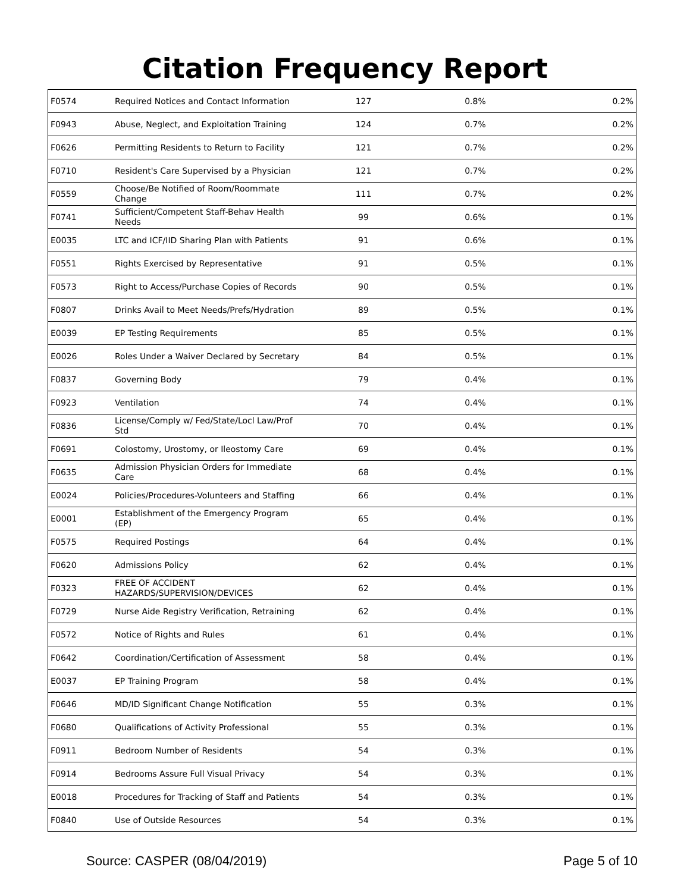Citation Frequency Report
| F0574 | Required Notices and Contact Information | 127 | 0.8% | 0.2% |
| F0943 | Abuse, Neglect, and Exploitation Training | 124 | 0.7% | 0.2% |
| F0626 | Permitting Residents to Return to Facility | 121 | 0.7% | 0.2% |
| F0710 | Resident's Care Supervised by a Physician | 121 | 0.7% | 0.2% |
| F0559 | Choose/Be Notified of Room/Roommate Change | 111 | 0.7% | 0.2% |
| F0741 | Sufficient/Competent Staff-Behav Health Needs | 99 | 0.6% | 0.1% |
| E0035 | LTC and ICF/IID Sharing Plan with Patients | 91 | 0.6% | 0.1% |
| F0551 | Rights Exercised by Representative | 91 | 0.5% | 0.1% |
| F0573 | Right to Access/Purchase Copies of Records | 90 | 0.5% | 0.1% |
| F0807 | Drinks Avail to Meet Needs/Prefs/Hydration | 89 | 0.5% | 0.1% |
| E0039 | EP Testing Requirements | 85 | 0.5% | 0.1% |
| E0026 | Roles Under a Waiver Declared by Secretary | 84 | 0.5% | 0.1% |
| F0837 | Governing Body | 79 | 0.4% | 0.1% |
| F0923 | Ventilation | 74 | 0.4% | 0.1% |
| F0836 | License/Comply w/ Fed/State/Locl Law/Prof Std | 70 | 0.4% | 0.1% |
| F0691 | Colostomy, Urostomy, or Ileostomy Care | 69 | 0.4% | 0.1% |
| F0635 | Admission Physician Orders for Immediate Care | 68 | 0.4% | 0.1% |
| E0024 | Policies/Procedures-Volunteers and Staffing | 66 | 0.4% | 0.1% |
| E0001 | Establishment of the Emergency Program (EP) | 65 | 0.4% | 0.1% |
| F0575 | Required Postings | 64 | 0.4% | 0.1% |
| F0620 | Admissions Policy | 62 | 0.4% | 0.1% |
| F0323 | FREE OF ACCIDENT HAZARDS/SUPERVISION/DEVICES | 62 | 0.4% | 0.1% |
| F0729 | Nurse Aide Registry Verification, Retraining | 62 | 0.4% | 0.1% |
| F0572 | Notice of Rights and Rules | 61 | 0.4% | 0.1% |
| F0642 | Coordination/Certification of Assessment | 58 | 0.4% | 0.1% |
| E0037 | EP Training Program | 58 | 0.4% | 0.1% |
| F0646 | MD/ID Significant Change Notification | 55 | 0.3% | 0.1% |
| F0680 | Qualifications of Activity Professional | 55 | 0.3% | 0.1% |
| F0911 | Bedroom Number of Residents | 54 | 0.3% | 0.1% |
| F0914 | Bedrooms Assure Full Visual Privacy | 54 | 0.3% | 0.1% |
| E0018 | Procedures for Tracking of Staff and Patients | 54 | 0.3% | 0.1% |
| F0840 | Use of Outside Resources | 54 | 0.3% | 0.1% |
Source: CASPER (08/04/2019) Page 5 of 10